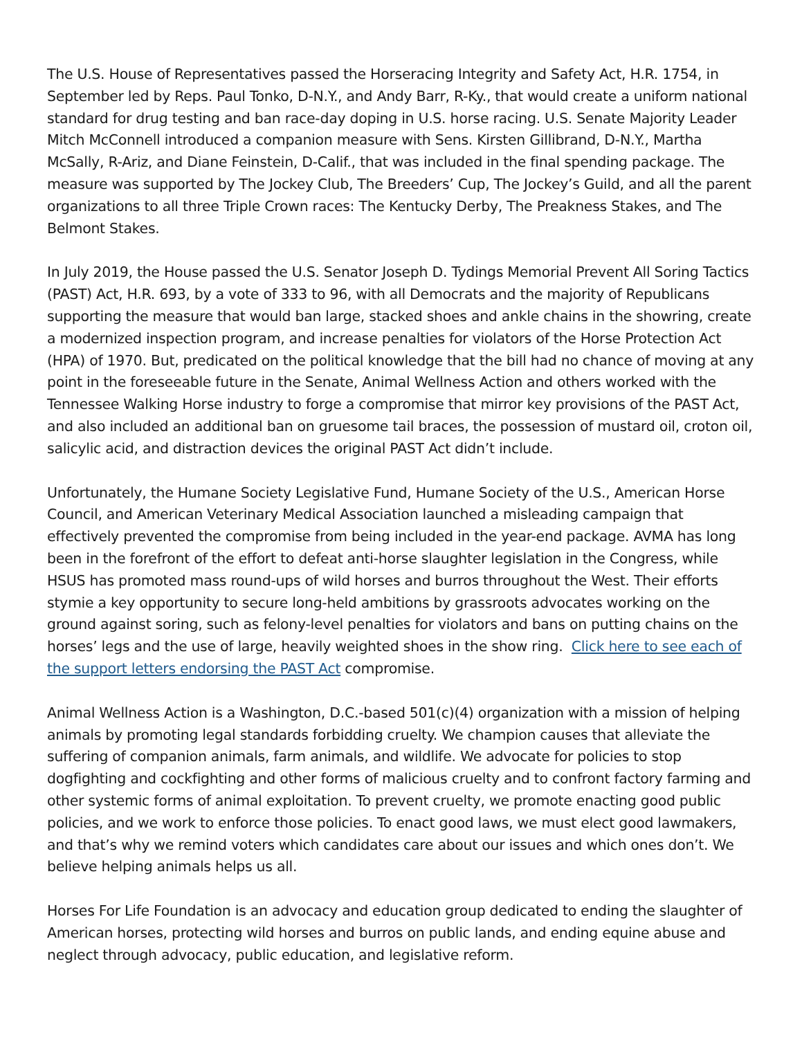The U.S. House of Representatives passed the Horseracing Integrity and Safety Act, H.R. 1754, in September led by Reps. Paul Tonko, D-N.Y., and Andy Barr, R-Ky., that would create a uniform national standard for drug testing and ban race-day doping in U.S. horse racing. U.S. Senate Majority Leader Mitch McConnell introduced a companion measure with Sens. Kirsten Gillibrand, D-N.Y., Martha McSally, R-Ariz, and Diane Feinstein, D-Calif., that was included in the final spending package. The measure was supported by The Jockey Club, The Breeders’ Cup, The Jockey’s Guild, and all the parent organizations to all three Triple Crown races: The Kentucky Derby, The Preakness Stakes, and The Belmont Stakes.
In July 2019, the House passed the U.S. Senator Joseph D. Tydings Memorial Prevent All Soring Tactics (PAST) Act, H.R. 693, by a vote of 333 to 96, with all Democrats and the majority of Republicans supporting the measure that would ban large, stacked shoes and ankle chains in the showring, create a modernized inspection program, and increase penalties for violators of the Horse Protection Act (HPA) of 1970. But, predicated on the political knowledge that the bill had no chance of moving at any point in the foreseeable future in the Senate, Animal Wellness Action and others worked with the Tennessee Walking Horse industry to forge a compromise that mirror key provisions of the PAST Act, and also included an additional ban on gruesome tail braces, the possession of mustard oil, croton oil, salicylic acid, and distraction devices the original PAST Act didn’t include.
Unfortunately, the Humane Society Legislative Fund, Humane Society of the U.S., American Horse Council, and American Veterinary Medical Association launched a misleading campaign that effectively prevented the compromise from being included in the year-end package. AVMA has long been in the forefront of the effort to defeat anti-horse slaughter legislation in the Congress, while HSUS has promoted mass round-ups of wild horses and burros throughout the West. Their efforts stymie a key opportunity to secure long-held ambitions by grassroots advocates working on the ground against soring, such as felony-level penalties for violators and bans on putting chains on the horses’ legs and the use of large, heavily weighted shoes in the show ring. Click here to see each of the support letters endorsing the PAST Act compromise.
Animal Wellness Action is a Washington, D.C.-based 501(c)(4) organization with a mission of helping animals by promoting legal standards forbidding cruelty. We champion causes that alleviate the suffering of companion animals, farm animals, and wildlife. We advocate for policies to stop dogfighting and cockfighting and other forms of malicious cruelty and to confront factory farming and other systemic forms of animal exploitation. To prevent cruelty, we promote enacting good public policies, and we work to enforce those policies. To enact good laws, we must elect good lawmakers, and that’s why we remind voters which candidates care about our issues and which ones don’t. We believe helping animals helps us all.
Horses For Life Foundation is an advocacy and education group dedicated to ending the slaughter of American horses, protecting wild horses and burros on public lands, and ending equine abuse and neglect through advocacy, public education, and legislative reform.